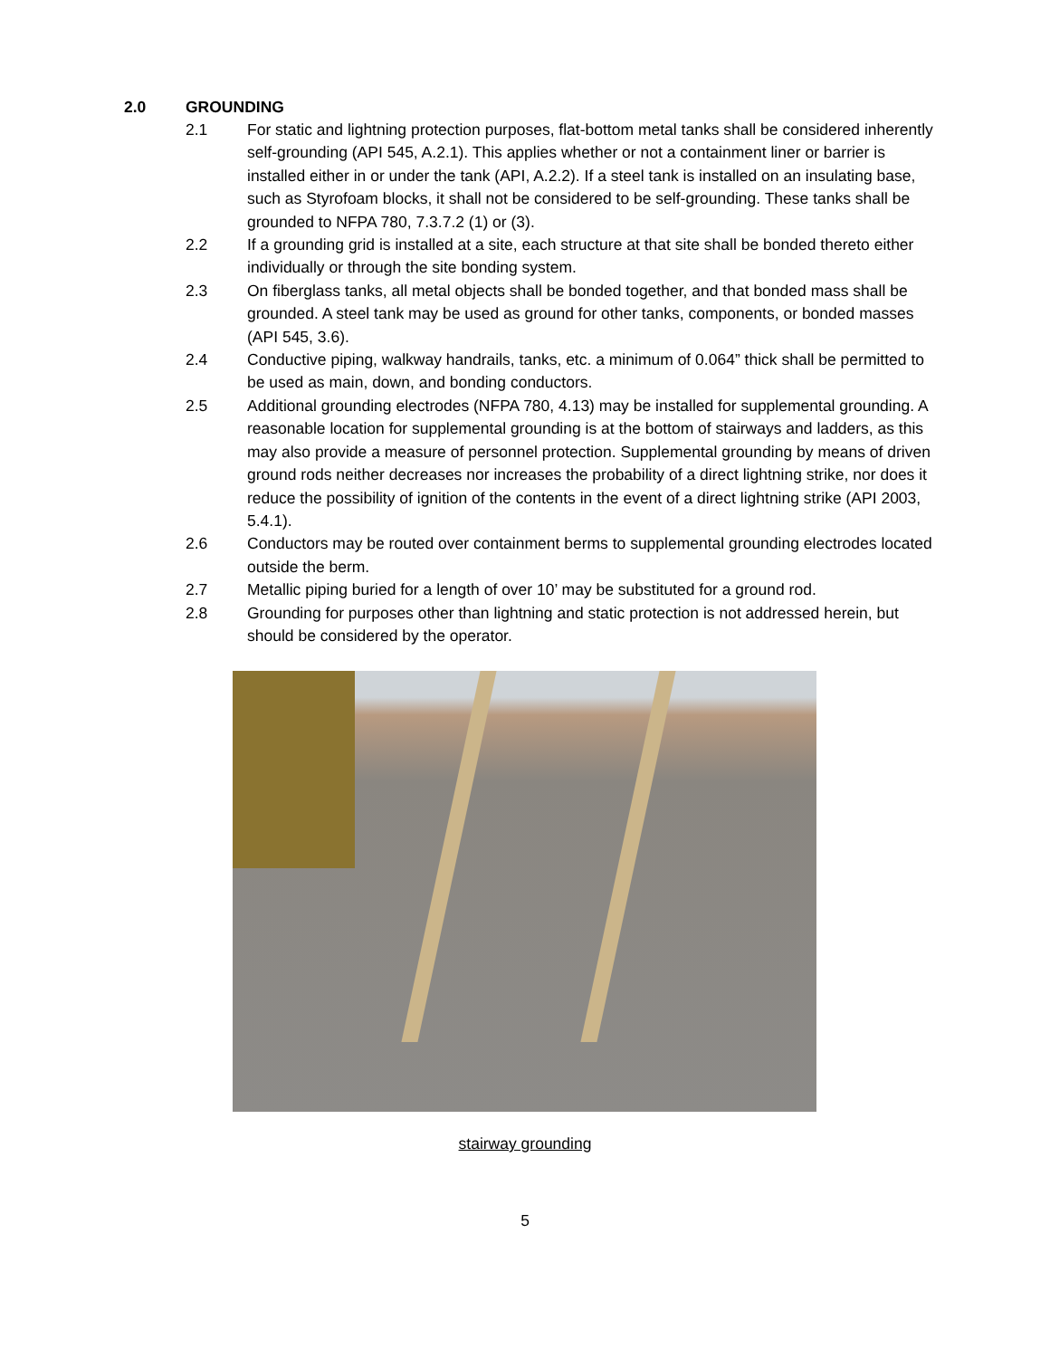2.0 GROUNDING
2.1 For static and lightning protection purposes, flat-bottom metal tanks shall be considered inherently self-grounding (API 545, A.2.1). This applies whether or not a containment liner or barrier is installed either in or under the tank (API, A.2.2). If a steel tank is installed on an insulating base, such as Styrofoam blocks, it shall not be considered to be self-grounding. These tanks shall be grounded to NFPA 780, 7.3.7.2 (1) or (3).
2.2 If a grounding grid is installed at a site, each structure at that site shall be bonded thereto either individually or through the site bonding system.
2.3 On fiberglass tanks, all metal objects shall be bonded together, and that bonded mass shall be grounded. A steel tank may be used as ground for other tanks, components, or bonded masses (API 545, 3.6).
2.4 Conductive piping, walkway handrails, tanks, etc. a minimum of 0.064” thick shall be permitted to be used as main, down, and bonding conductors.
2.5 Additional grounding electrodes (NFPA 780, 4.13) may be installed for supplemental grounding. A reasonable location for supplemental grounding is at the bottom of stairways and ladders, as this may also provide a measure of personnel protection. Supplemental grounding by means of driven ground rods neither decreases nor increases the probability of a direct lightning strike, nor does it reduce the possibility of ignition of the contents in the event of a direct lightning strike (API 2003, 5.4.1).
2.6 Conductors may be routed over containment berms to supplemental grounding electrodes located outside the berm.
2.7 Metallic piping buried for a length of over 10’ may be substituted for a ground rod.
2.8 Grounding for purposes other than lightning and static protection is not addressed herein, but should be considered by the operator.
stairway grounding
5